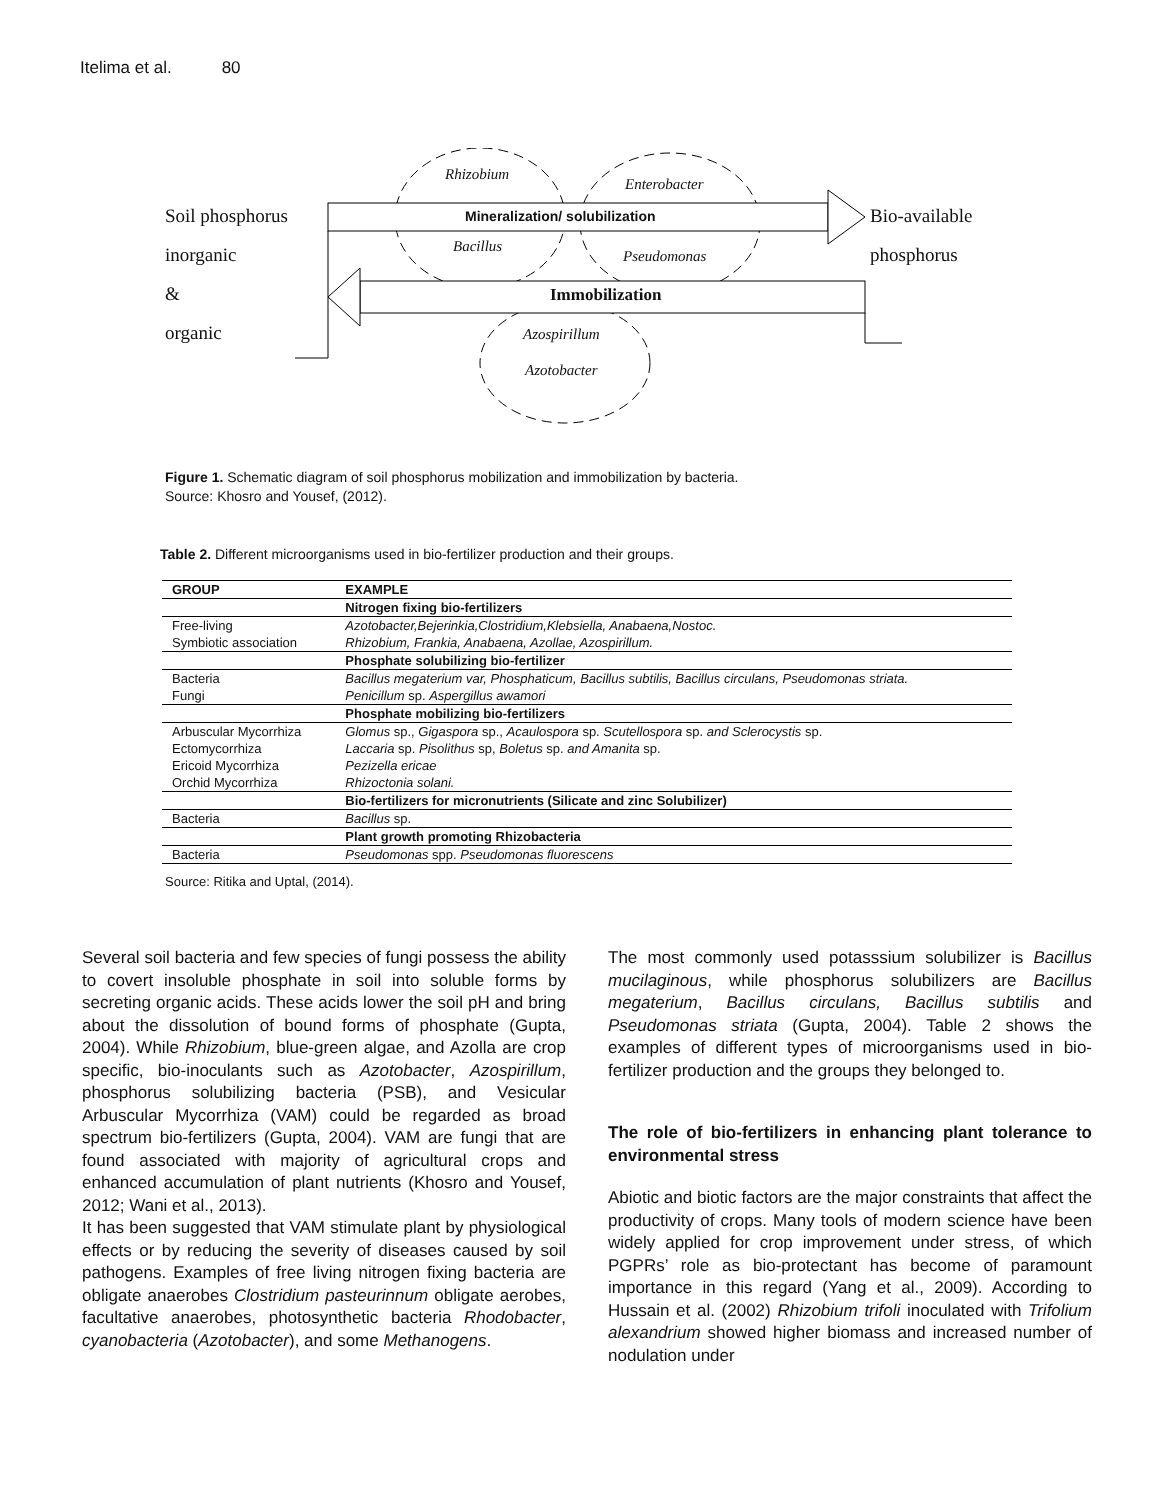Itelima et al. 80
Soil phosphorus
inorganic
&
organic
Bio-available
phosphorus
Rhizobium
Enterobacter
Mineralization/ solubilization
Bacillus
Pseudomonas
Immobilization
Azospirillum
Azotobacter
Figure 1. Schematic diagram of soil phosphorus mobilization and immobilization by bacteria.
Source: Khosro and Yousef, (2012).
Table 2. Different microorganisms used in bio-fertilizer production and their groups.
| GROUP | EXAMPLE |
| --- | --- |
| | Nitrogen fixing bio-fertilizers |
| Free-living | Azotobacter,Bejerinkia,Clostridium,Klebsiella, Anabaena,Nostoc. |
| Symbiotic association | Rhizobium, Frankia, Anabaena, Azollae, Azospirillum. |
| | Phosphate solubilizing bio-fertilizer |
| Bacteria | Bacillus megaterium var, Phosphaticum, Bacillus subtilis, Bacillus circulans, Pseudomonas striata. |
| Fungi | Penicillum sp. Aspergillus awamori |
| | Phosphate mobilizing bio-fertilizers |
| Arbuscular Mycorrhiza | Glomus sp., Gigaspora sp., Acaulospora sp. Scutellospora sp. and Sclerocystis sp. |
| Ectomycorrhiza | Laccaria sp. Pisolithus sp, Boletus sp. and Amanita sp. |
| Ericoid Mycorrhiza | Pezizella ericae |
| Orchid Mycorrhiza | Rhizoctonia solani. |
| | Bio-fertilizers for micronutrients (Silicate and zinc Solubilizer) |
| Bacteria | Bacillus sp. |
| | Plant growth promoting Rhizobacteria |
| Bacteria | Pseudomonas spp. Pseudomonas fluorescens |
Source: Ritika and Uptal, (2014).
Several soil bacteria and few species of fungi possess the ability to covert insoluble phosphate in soil into soluble forms by secreting organic acids. These acids lower the soil pH and bring about the dissolution of bound forms of phosphate (Gupta, 2004). While Rhizobium, blue-green algae, and Azolla are crop specific, bio-inoculants such as Azotobacter, Azospirillum, phosphorus solubilizing bacteria (PSB), and Vesicular Arbuscular Mycorrhiza (VAM) could be regarded as broad spectrum bio-fertilizers (Gupta, 2004). VAM are fungi that are found associated with majority of agricultural crops and enhanced accumulation of plant nutrients (Khosro and Yousef, 2012; Wani et al., 2013).
It has been suggested that VAM stimulate plant by physiological effects or by reducing the severity of diseases caused by soil pathogens. Examples of free living nitrogen fixing bacteria are obligate anaerobes Clostridium pasteurinnum obligate aerobes, facultative anaerobes, photosynthetic bacteria Rhodobacter, cyanobacteria (Azotobacter), and some Methanogens.
The most commonly used potasssium solubilizer is Bacillus mucilaginous, while phosphorus solubilizers are Bacillus megaterium, Bacillus circulans, Bacillus subtilis and Pseudomonas striata (Gupta, 2004). Table 2 shows the examples of different types of microorganisms used in bio-fertilizer production and the groups they belonged to.
The role of bio-fertilizers in enhancing plant tolerance to environmental stress
Abiotic and biotic factors are the major constraints that affect the productivity of crops. Many tools of modern science have been widely applied for crop improvement under stress, of which PGPRs’ role as bio-protectant has become of paramount importance in this regard (Yang et al., 2009). According to Hussain et al. (2002) Rhizobium trifoli inoculated with Trifolium alexandrium showed higher biomass and increased number of nodulation under